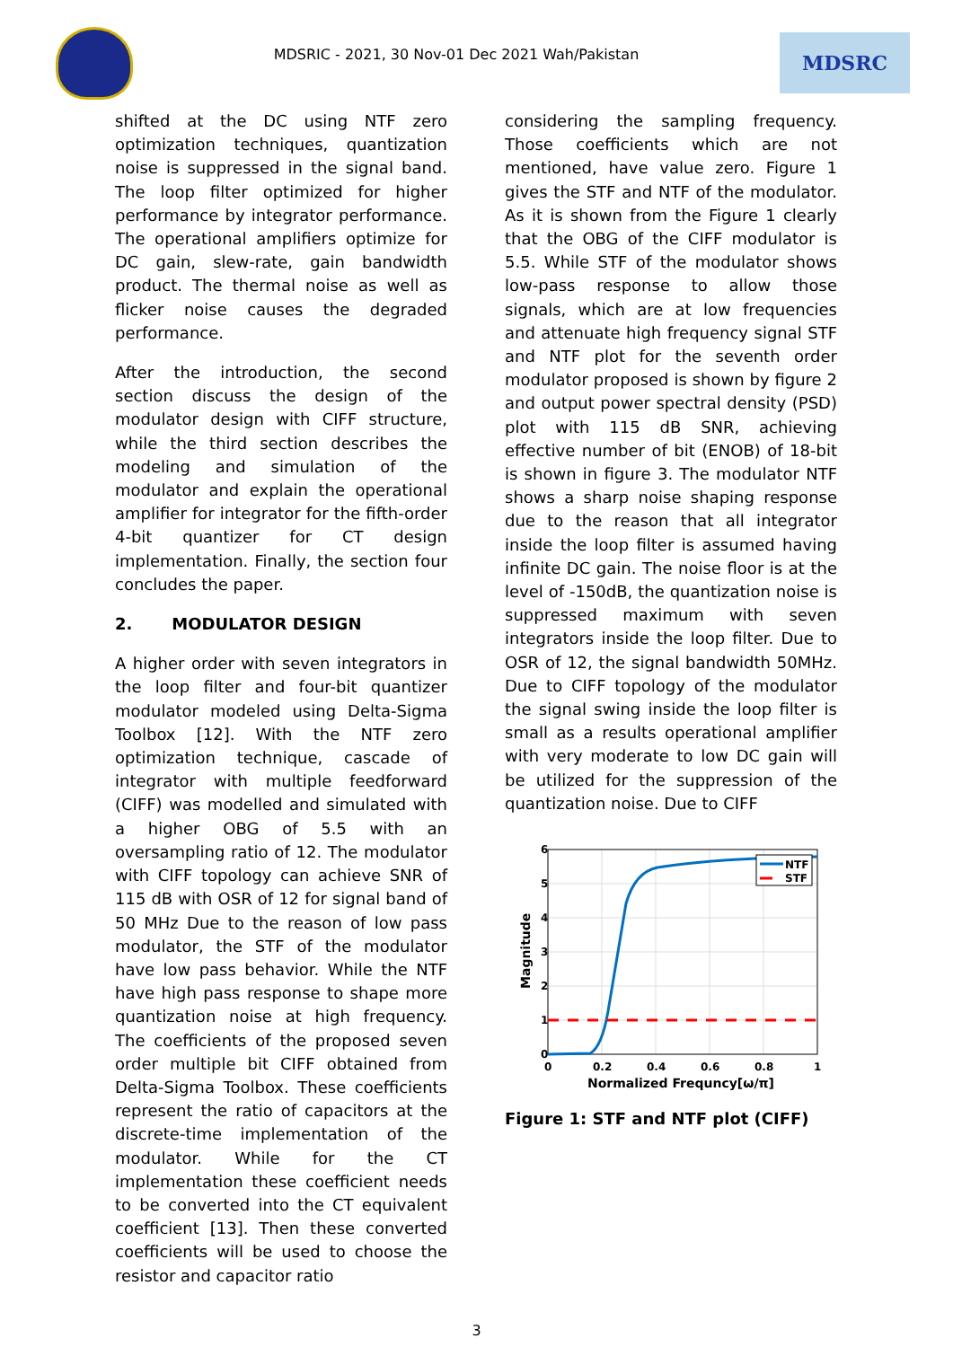MDSRIC - 2021, 30 Nov-01 Dec 2021 Wah/Pakistan
MDSRC
shifted at the DC using NTF zero optimization techniques, quantization noise is suppressed in the signal band. The loop filter optimized for higher performance by integrator performance. The operational amplifiers optimize for DC gain, slew-rate, gain bandwidth product. The thermal noise as well as flicker noise causes the degraded performance.
After the introduction, the second section discuss the design of the modulator design with CIFF structure, while the third section describes the modeling and simulation of the modulator and explain the operational amplifier for integrator for the fifth-order 4-bit quantizer for CT design implementation. Finally, the section four concludes the paper.
2. MODULATOR DESIGN
A higher order with seven integrators in the loop filter and four-bit quantizer modulator modeled using Delta-Sigma Toolbox [12]. With the NTF zero optimization technique, cascade of integrator with multiple feedforward (CIFF) was modelled and simulated with a higher OBG of 5.5 with an oversampling ratio of 12. The modulator with CIFF topology can achieve SNR of 115 dB with OSR of 12 for signal band of 50 MHz Due to the reason of low pass modulator, the STF of the modulator have low pass behavior. While the NTF have high pass response to shape more quantization noise at high frequency. The coefficients of the proposed seven order multiple bit CIFF obtained from Delta-Sigma Toolbox. These coefficients represent the ratio of capacitors at the discrete-time implementation of the modulator. While for the CT implementation these coefficient needs to be converted into the CT equivalent coefficient [13]. Then these converted coefficients will be used to choose the resistor and capacitor ratio
considering the sampling frequency. Those coefficients which are not mentioned, have value zero. Figure 1 gives the STF and NTF of the modulator. As it is shown from the Figure 1 clearly that the OBG of the CIFF modulator is 5.5. While STF of the modulator shows low-pass response to allow those signals, which are at low frequencies and attenuate high frequency signal STF and NTF plot for the seventh order modulator proposed is shown by figure 2 and output power spectral density (PSD) plot with 115 dB SNR, achieving effective number of bit (ENOB) of 18-bit is shown in figure 3. The modulator NTF shows a sharp noise shaping response due to the reason that all integrator inside the loop filter is assumed having infinite DC gain. The noise floor is at the level of -150dB, the quantization noise is suppressed maximum with seven integrators inside the loop filter. Due to OSR of 12, the signal bandwidth 50MHz. Due to CIFF topology of the modulator the signal swing inside the loop filter is small as a results operational amplifier with very moderate to low DC gain will be utilized for the suppression of the quantization noise. Due to CIFF
NTF
STF
6
5
4
3
2
1
0
0
0.2
0.4
0.6
0.8
1
Normalized Frequncy[ω/π]
Magnitude
Figure 1: STF and NTF plot (CIFF)
3